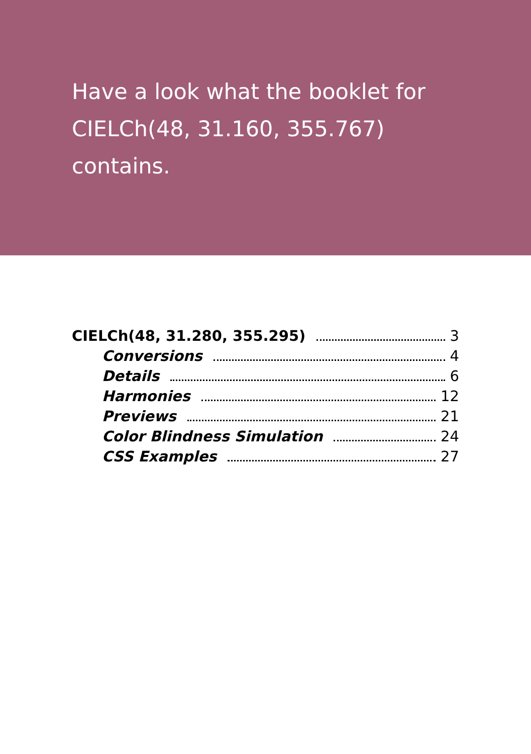Have a look what the booklet for
CIELCh(48, 31.160, 355.767)
contains.
CIELCh(48, 31.280, 355.295) 3
Conversions 4
Details 6
Harmonies 12
Previews 21
Color Blindness Simulation 24
CSS Examples 27